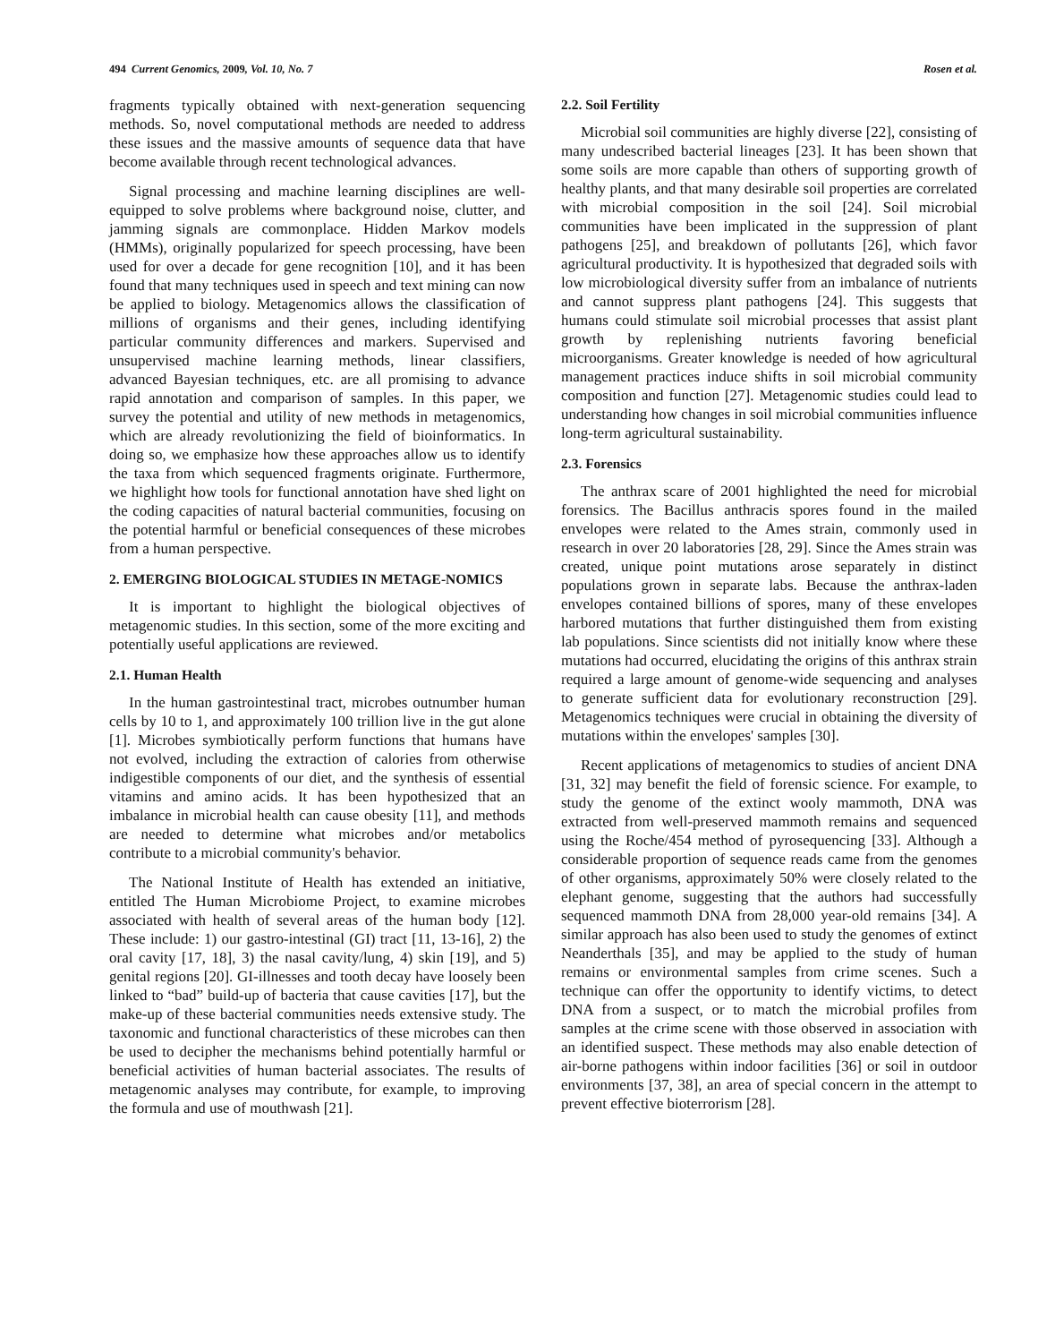494 Current Genomics, 2009, Vol. 10, No. 7 Rosen et al.
fragments typically obtained with next-generation sequencing methods. So, novel computational methods are needed to address these issues and the massive amounts of sequence data that have become available through recent technological advances.
Signal processing and machine learning disciplines are well-equipped to solve problems where background noise, clutter, and jamming signals are commonplace. Hidden Markov models (HMMs), originally popularized for speech processing, have been used for over a decade for gene recognition [10], and it has been found that many techniques used in speech and text mining can now be applied to biology. Metagenomics allows the classification of millions of organisms and their genes, including identifying particular community differences and markers. Supervised and unsupervised machine learning methods, linear classifiers, advanced Bayesian techniques, etc. are all promising to advance rapid annotation and comparison of samples. In this paper, we survey the potential and utility of new methods in metagenomics, which are already revolutionizing the field of bioinformatics. In doing so, we emphasize how these approaches allow us to identify the taxa from which sequenced fragments originate. Furthermore, we highlight how tools for functional annotation have shed light on the coding capacities of natural bacterial communities, focusing on the potential harmful or beneficial consequences of these microbes from a human perspective.
2. EMERGING BIOLOGICAL STUDIES IN METAGE-NOMICS
It is important to highlight the biological objectives of metagenomic studies. In this section, some of the more exciting and potentially useful applications are reviewed.
2.1. Human Health
In the human gastrointestinal tract, microbes outnumber human cells by 10 to 1, and approximately 100 trillion live in the gut alone [1]. Microbes symbiotically perform functions that humans have not evolved, including the extraction of calories from otherwise indigestible components of our diet, and the synthesis of essential vitamins and amino acids. It has been hypothesized that an imbalance in microbial health can cause obesity [11], and methods are needed to determine what microbes and/or metabolics contribute to a microbial community's behavior.
The National Institute of Health has extended an initiative, entitled The Human Microbiome Project, to examine microbes associated with health of several areas of the human body [12]. These include: 1) our gastro-intestinal (GI) tract [11, 13-16], 2) the oral cavity [17, 18], 3) the nasal cavity/lung, 4) skin [19], and 5) genital regions [20]. GI-illnesses and tooth decay have loosely been linked to “bad” build-up of bacteria that cause cavities [17], but the make-up of these bacterial communities needs extensive study. The taxonomic and functional characteristics of these microbes can then be used to decipher the mechanisms behind potentially harmful or beneficial activities of human bacterial associates. The results of metagenomic analyses may contribute, for example, to improving the formula and use of mouthwash [21].
2.2. Soil Fertility
Microbial soil communities are highly diverse [22], consisting of many undescribed bacterial lineages [23]. It has been shown that some soils are more capable than others of supporting growth of healthy plants, and that many desirable soil properties are correlated with microbial composition in the soil [24]. Soil microbial communities have been implicated in the suppression of plant pathogens [25], and breakdown of pollutants [26], which favor agricultural productivity. It is hypothesized that degraded soils with low microbiological diversity suffer from an imbalance of nutrients and cannot suppress plant pathogens [24]. This suggests that humans could stimulate soil microbial processes that assist plant growth by replenishing nutrients favoring beneficial microorganisms. Greater knowledge is needed of how agricultural management practices induce shifts in soil microbial community composition and function [27]. Metagenomic studies could lead to understanding how changes in soil microbial communities influence long-term agricultural sustainability.
2.3. Forensics
The anthrax scare of 2001 highlighted the need for microbial forensics. The Bacillus anthracis spores found in the mailed envelopes were related to the Ames strain, commonly used in research in over 20 laboratories [28, 29]. Since the Ames strain was created, unique point mutations arose separately in distinct populations grown in separate labs. Because the anthrax-laden envelopes contained billions of spores, many of these envelopes harbored mutations that further distinguished them from existing lab populations. Since scientists did not initially know where these mutations had occurred, elucidating the origins of this anthrax strain required a large amount of genome-wide sequencing and analyses to generate sufficient data for evolutionary reconstruction [29]. Metagenomics techniques were crucial in obtaining the diversity of mutations within the envelopes' samples [30].
Recent applications of metagenomics to studies of ancient DNA [31, 32] may benefit the field of forensic science. For example, to study the genome of the extinct wooly mammoth, DNA was extracted from well-preserved mammoth remains and sequenced using the Roche/454 method of pyrosequencing [33]. Although a considerable proportion of sequence reads came from the genomes of other organisms, approximately 50% were closely related to the elephant genome, suggesting that the authors had successfully sequenced mammoth DNA from 28,000 year-old remains [34]. A similar approach has also been used to study the genomes of extinct Neanderthals [35], and may be applied to the study of human remains or environmental samples from crime scenes. Such a technique can offer the opportunity to identify victims, to detect DNA from a suspect, or to match the microbial profiles from samples at the crime scene with those observed in association with an identified suspect. These methods may also enable detection of air-borne pathogens within indoor facilities [36] or soil in outdoor environments [37, 38], an area of special concern in the attempt to prevent effective bioterrorism [28].